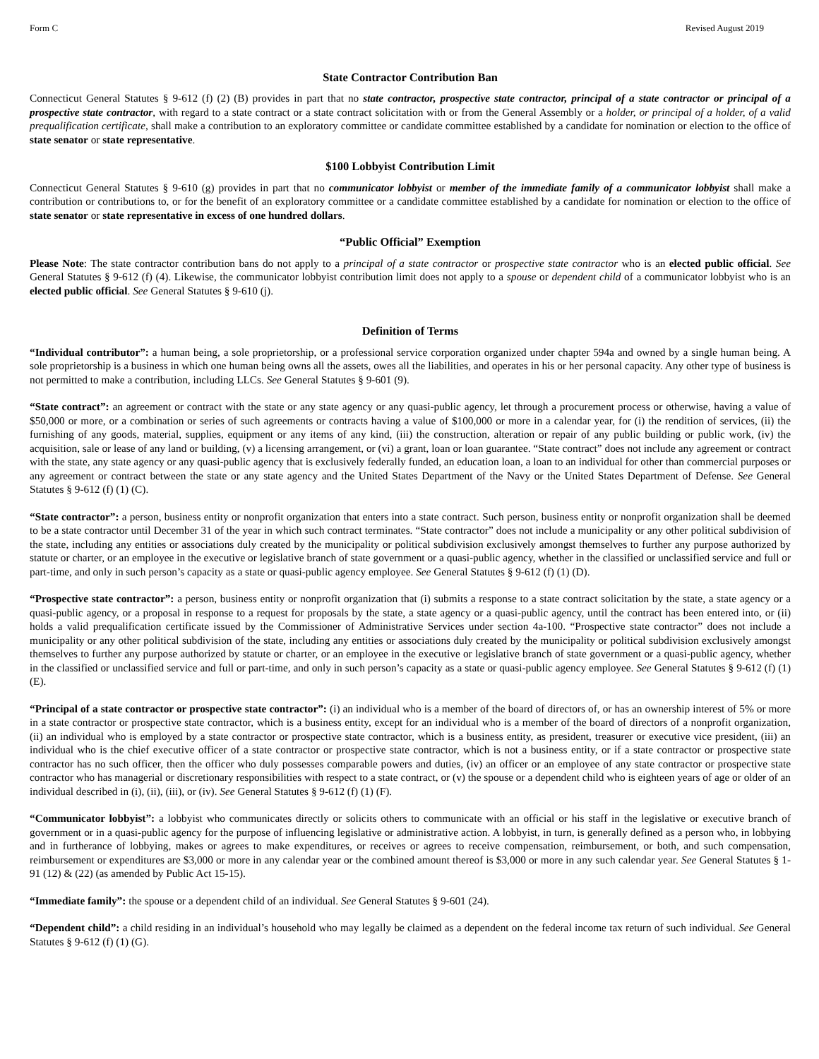Form C Revised August 2019
State Contractor Contribution Ban
Connecticut General Statutes § 9-612 (f) (2) (B) provides in part that no state contractor, prospective state contractor, principal of a state contractor or principal of a prospective state contractor, with regard to a state contract or a state contract solicitation with or from the General Assembly or a holder, or principal of a holder, of a valid prequalification certificate, shall make a contribution to an exploratory committee or candidate committee established by a candidate for nomination or election to the office of state senator or state representative.
$100 Lobbyist Contribution Limit
Connecticut General Statutes § 9-610 (g) provides in part that no communicator lobbyist or member of the immediate family of a communicator lobbyist shall make a contribution or contributions to, or for the benefit of an exploratory committee or a candidate committee established by a candidate for nomination or election to the office of state senator or state representative in excess of one hundred dollars.
“Public Official” Exemption
Please Note: The state contractor contribution bans do not apply to a principal of a state contractor or prospective state contractor who is an elected public official. See General Statutes § 9-612 (f) (4). Likewise, the communicator lobbyist contribution limit does not apply to a spouse or dependent child of a communicator lobbyist who is an elected public official. See General Statutes § 9-610 (j).
Definition of Terms
“Individual contributor”: a human being, a sole proprietorship, or a professional service corporation organized under chapter 594a and owned by a single human being. A sole proprietorship is a business in which one human being owns all the assets, owes all the liabilities, and operates in his or her personal capacity. Any other type of business is not permitted to make a contribution, including LLCs. See General Statutes § 9-601 (9).
“State contract”: an agreement or contract with the state or any state agency or any quasi-public agency, let through a procurement process or otherwise, having a value of $50,000 or more, or a combination or series of such agreements or contracts having a value of $100,000 or more in a calendar year, for (i) the rendition of services, (ii) the furnishing of any goods, material, supplies, equipment or any items of any kind, (iii) the construction, alteration or repair of any public building or public work, (iv) the acquisition, sale or lease of any land or building, (v) a licensing arrangement, or (vi) a grant, loan or loan guarantee. “State contract” does not include any agreement or contract with the state, any state agency or any quasi-public agency that is exclusively federally funded, an education loan, a loan to an individual for other than commercial purposes or any agreement or contract between the state or any state agency and the United States Department of the Navy or the United States Department of Defense. See General Statutes § 9-612 (f) (1) (C).
“State contractor”: a person, business entity or nonprofit organization that enters into a state contract. Such person, business entity or nonprofit organization shall be deemed to be a state contractor until December 31 of the year in which such contract terminates. “State contractor” does not include a municipality or any other political subdivision of the state, including any entities or associations duly created by the municipality or political subdivision exclusively amongst themselves to further any purpose authorized by statute or charter, or an employee in the executive or legislative branch of state government or a quasi-public agency, whether in the classified or unclassified service and full or part-time, and only in such person’s capacity as a state or quasi-public agency employee. See General Statutes § 9-612 (f) (1) (D).
“Prospective state contractor”: a person, business entity or nonprofit organization that (i) submits a response to a state contract solicitation by the state, a state agency or a quasi-public agency, or a proposal in response to a request for proposals by the state, a state agency or a quasi-public agency, until the contract has been entered into, or (ii) holds a valid prequalification certificate issued by the Commissioner of Administrative Services under section 4a-100. “Prospective state contractor” does not include a municipality or any other political subdivision of the state, including any entities or associations duly created by the municipality or political subdivision exclusively amongst themselves to further any purpose authorized by statute or charter, or an employee in the executive or legislative branch of state government or a quasi-public agency, whether in the classified or unclassified service and full or part-time, and only in such person’s capacity as a state or quasi-public agency employee. See General Statutes § 9-612 (f) (1) (E).
“Principal of a state contractor or prospective state contractor”: (i) an individual who is a member of the board of directors of, or has an ownership interest of 5% or more in a state contractor or prospective state contractor, which is a business entity, except for an individual who is a member of the board of directors of a nonprofit organization, (ii) an individual who is employed by a state contractor or prospective state contractor, which is a business entity, as president, treasurer or executive vice president, (iii) an individual who is the chief executive officer of a state contractor or prospective state contractor, which is not a business entity, or if a state contractor or prospective state contractor has no such officer, then the officer who duly possesses comparable powers and duties, (iv) an officer or an employee of any state contractor or prospective state contractor who has managerial or discretionary responsibilities with respect to a state contract, or (v) the spouse or a dependent child who is eighteen years of age or older of an individual described in (i), (ii), (iii), or (iv). See General Statutes § 9-612 (f) (1) (F).
“Communicator lobbyist”: a lobbyist who communicates directly or solicits others to communicate with an official or his staff in the legislative or executive branch of government or in a quasi-public agency for the purpose of influencing legislative or administrative action. A lobbyist, in turn, is generally defined as a person who, in lobbying and in furtherance of lobbying, makes or agrees to make expenditures, or receives or agrees to receive compensation, reimbursement, or both, and such compensation, reimbursement or expenditures are $3,000 or more in any calendar year or the combined amount thereof is $3,000 or more in any such calendar year. See General Statutes § 1-91 (12) & (22) (as amended by Public Act 15-15).
“Immediate family”: the spouse or a dependent child of an individual. See General Statutes § 9-601 (24).
“Dependent child”: a child residing in an individual’s household who may legally be claimed as a dependent on the federal income tax return of such individual. See General Statutes § 9-612 (f) (1) (G).